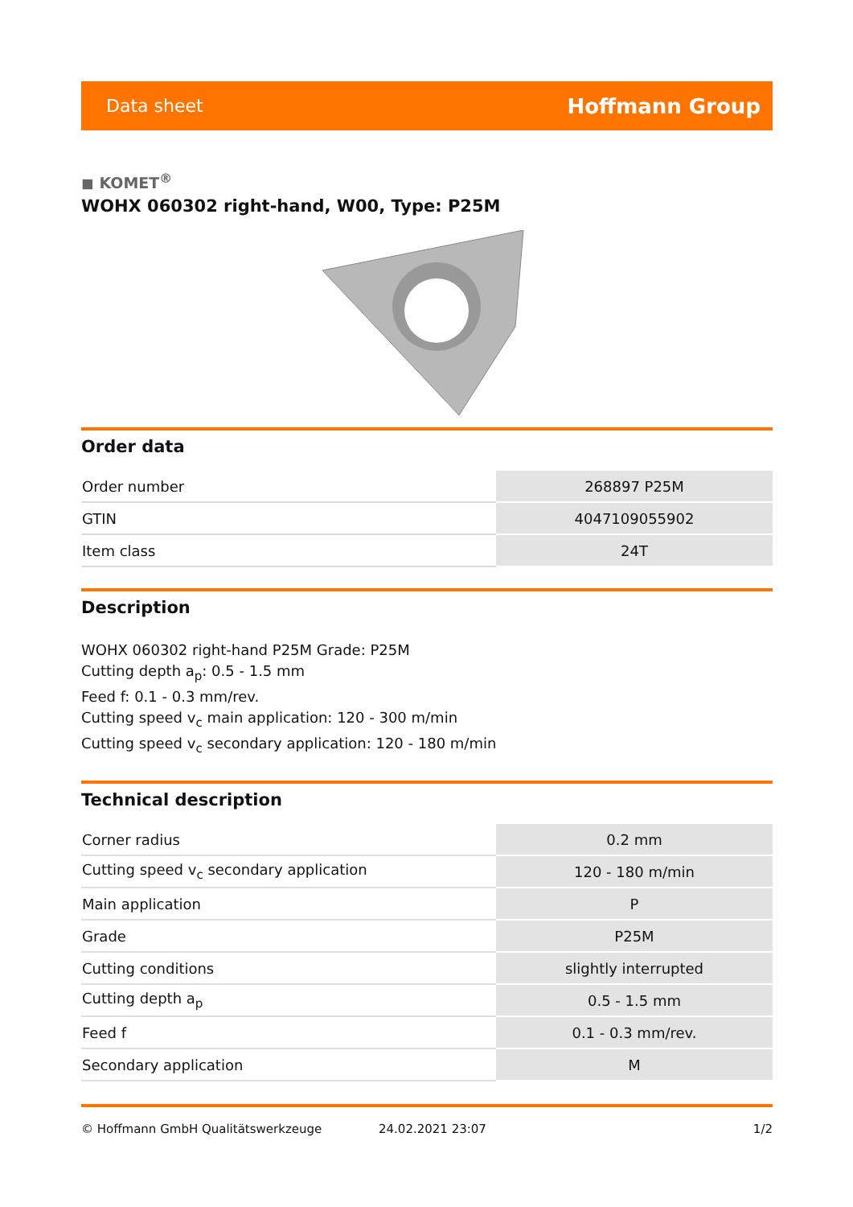Data sheet Hoffmann Group
◼ KOMET<sup>®</sup>
WOHX 060302 right-hand, W00, Type: P25M
Order data
| Order number | 268897 P25M |
| GTIN | 4047109055902 |
| Item class | 24T |
Description
WOHX 060302 right-hand P25M Grade: P25M
Cutting depth a<sub>p</sub>: 0.5 - 1.5 mm
Feed f: 0.1 - 0.3 mm/rev.
Cutting speed v<sub>c</sub> main application: 120 - 300 m/min
Cutting speed v<sub>c</sub> secondary application: 120 - 180 m/min
Technical description
| Corner radius | 0.2 mm |
| Cutting speed v<sub>c</sub> secondary application | 120 - 180 m/min |
| Main application | P |
| Grade | P25M |
| Cutting conditions | slightly interrupted |
| Cutting depth a<sub>p</sub> | 0.5 - 1.5 mm |
| Feed f | 0.1 - 0.3 mm/rev. |
| Secondary application | M |
© Hoffmann GmbH Qualitätswerkzeuge 24.02.2021 23:07 1/2